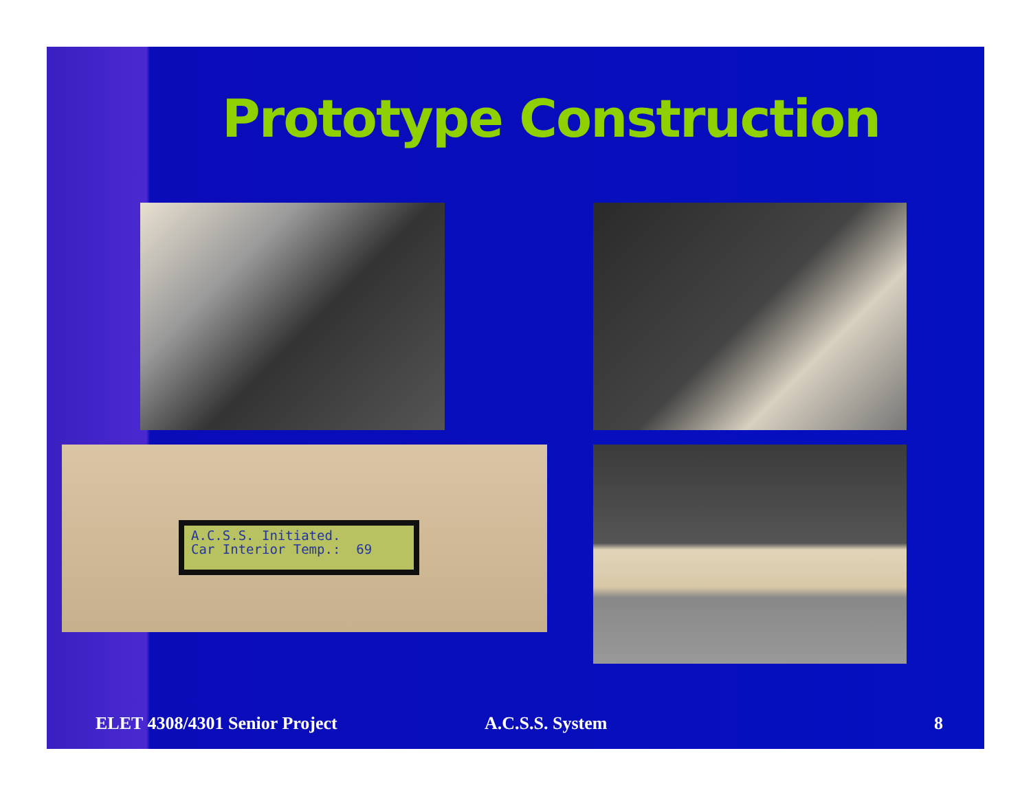Prototype Construction
A.C.S.S. Initiated.
Car Interior Temp.: 69
ELET 4308/4301 Senior Project A.C.S.S. System 8